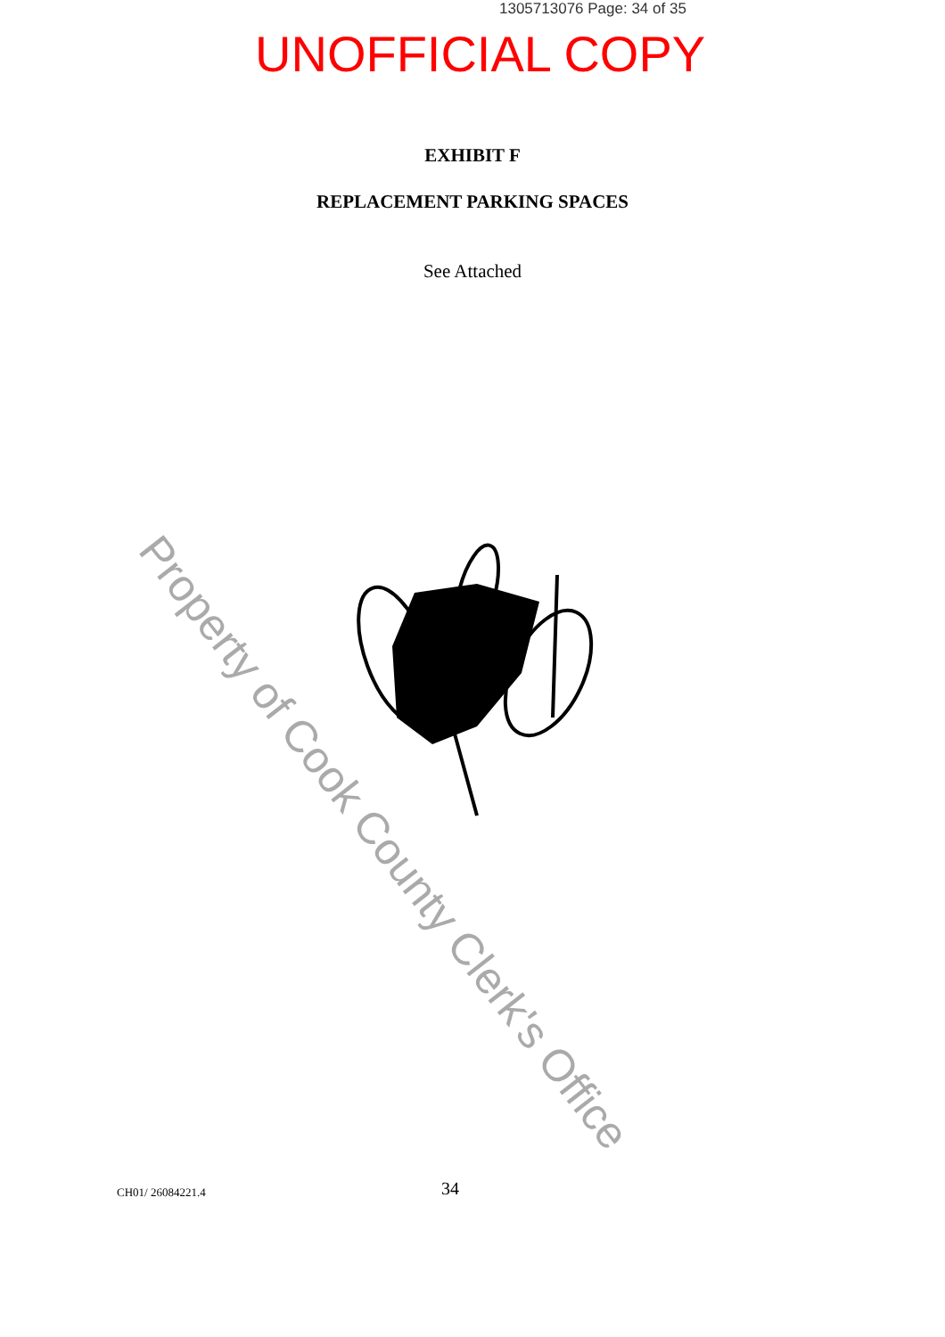1305713076 Page: 34 of 35
UNOFFICIAL COPY
EXHIBIT F
REPLACEMENT PARKING SPACES
See Attached
Property of Cook County Clerk's Office
CH01/ 26084221.4 34